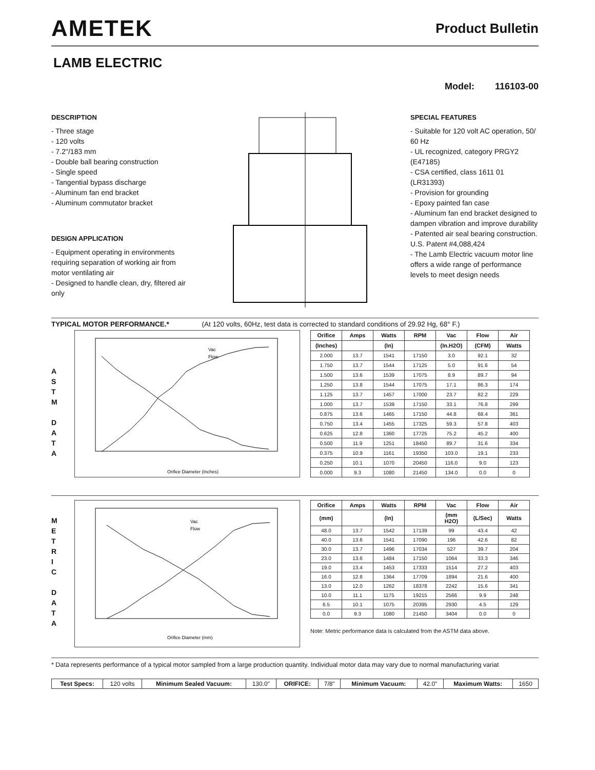AMETEK
Product Bulletin
LAMB ELECTRIC
Model: 116103-00
DESCRIPTION
- Three stage
- 120 volts
- 7.2"/183 mm
- Double ball bearing construction
- Single speed
- Tangential bypass discharge
- Aluminum fan end bracket
- Aluminum commutator bracket
DESIGN APPLICATION
- Equipment operating in environments requiring separation of working air from motor ventilating air
- Designed to handle clean, dry, filtered air only
SPECIAL FEATURES
- Suitable for 120 volt AC operation, 50/ 60 Hz
- UL recognized, category PRGY2 (E47185)
- CSA certified, class 1611 01 (LR31393)
- Provision for grounding
- Epoxy painted fan case
- Aluminum fan end bracket designed to dampen vibration and improve durability
- Patented air seal bearing construction. U.S. Patent #4,088,424
- The Lamb Electric vacuum motor line offers a wide range of performance levels to meet design needs
TYPICAL MOTOR PERFORMANCE.* (At 120 volts, 60Hz, test data is corrected to standard conditions of 29.92 Hg, 68° F.)
A
S
T
M
D
A
T
A
Orifice Diameter (Inches)
Vac
Flow
| Orifice | Amps | Watts | RPM | Vac | Flow | Air |
| --- | --- | --- | --- | --- | --- | --- |
| (Inches) | | (In) | | (In.H2O) | (CFM) | Watts |
| 2.000 | 13.7 | 1541 | 17150 | 3.0 | 92.1 | 32 |
| 1.750 | 13.7 | 1544 | 17125 | 5.0 | 91.6 | 54 |
| 1.500 | 13.6 | 1539 | 17075 | 8.9 | 89.7 | 94 |
| 1.250 | 13.8 | 1544 | 17075 | 17.1 | 86.3 | 174 |
| 1.125 | 13.7 | 1457 | 17000 | 23.7 | 82.2 | 229 |
| 1.000 | 13.7 | 1539 | 17150 | 33.1 | 76.8 | 299 |
| 0.875 | 13.6 | 1465 | 17150 | 44.8 | 68.4 | 361 |
| 0.750 | 13.4 | 1455 | 17325 | 59.3 | 57.8 | 403 |
| 0.625 | 12.8 | 1360 | 17725 | 75.2 | 45.2 | 400 |
| 0.500 | 11.9 | 1251 | 18450 | 89.7 | 31.6 | 334 |
| 0.375 | 10.9 | 1161 | 19350 | 103.0 | 19.1 | 233 |
| 0.250 | 10.1 | 1070 | 20450 | 116.0 | 9.0 | 123 |
| 0.000 | 9.3 | 1080 | 21450 | 134.0 | 0.0 | 0 |
M
E
T
R
I
C
D
A
T
A
Orifice Diameter (mm)
Vac
Flow
| Orifice | Amps | Watts | RPM | Vac | Flow | Air |
| --- | --- | --- | --- | --- | --- | --- |
| (mm) | | (In) | | (mm H2O) | (L/Sec) | Watts |
| 48.0 | 13.7 | 1542 | 17139 | 99 | 43.4 | 42 |
| 40.0 | 13.6 | 1541 | 17090 | 196 | 42.6 | 82 |
| 30.0 | 13.7 | 1496 | 17034 | 527 | 39.7 | 204 |
| 23.0 | 13.6 | 1484 | 17150 | 1064 | 33.3 | 346 |
| 19.0 | 13.4 | 1453 | 17333 | 1514 | 27.2 | 403 |
| 16.0 | 12.8 | 1364 | 17709 | 1894 | 21.6 | 400 |
| 13.0 | 12.0 | 1262 | 18378 | 2242 | 15.6 | 341 |
| 10.0 | 11.1 | 1175 | 19215 | 2566 | 9.9 | 248 |
| 6.5 | 10.1 | 1075 | 20395 | 2930 | 4.5 | 129 |
| 0.0 | 9.3 | 1080 | 21450 | 3404 | 0.0 | 0 |
Note: Metric performance data is calculated from the ASTM data above.
* Data represents performance of a typical motor sampled from a large production quantity. Individual motor data may vary due to normal manufacturing variat
| Test Specs: | 120 volts | Minimum Sealed Vacuum: | 130.0" | ORIFICE: | 7/8" | Minimum Vacuum: | 42.0" | Maximum Watts: | 1650 |